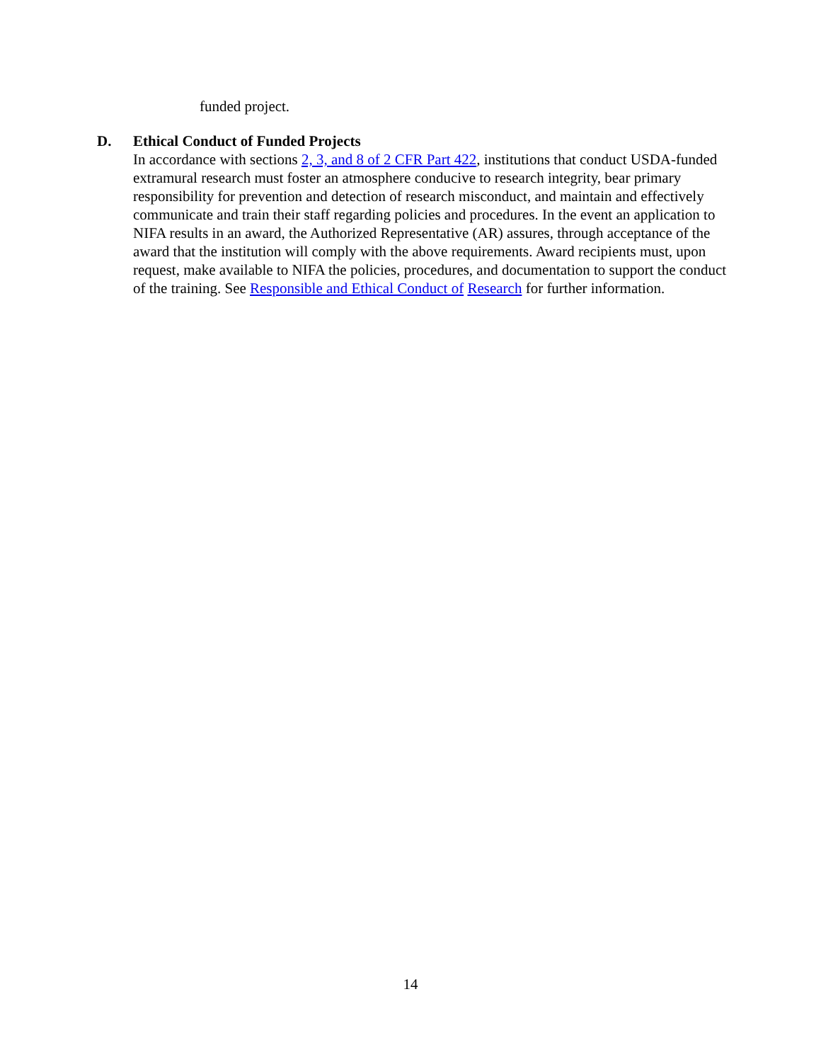funded project.
D. Ethical Conduct of Funded Projects
In accordance with sections 2, 3, and 8 of 2 CFR Part 422, institutions that conduct USDA-funded extramural research must foster an atmosphere conducive to research integrity, bear primary responsibility for prevention and detection of research misconduct, and maintain and effectively communicate and train their staff regarding policies and procedures. In the event an application to NIFA results in an award, the Authorized Representative (AR) assures, through acceptance of the award that the institution will comply with the above requirements. Award recipients must, upon request, make available to NIFA the policies, procedures, and documentation to support the conduct of the training. See Responsible and Ethical Conduct of Research for further information.
14